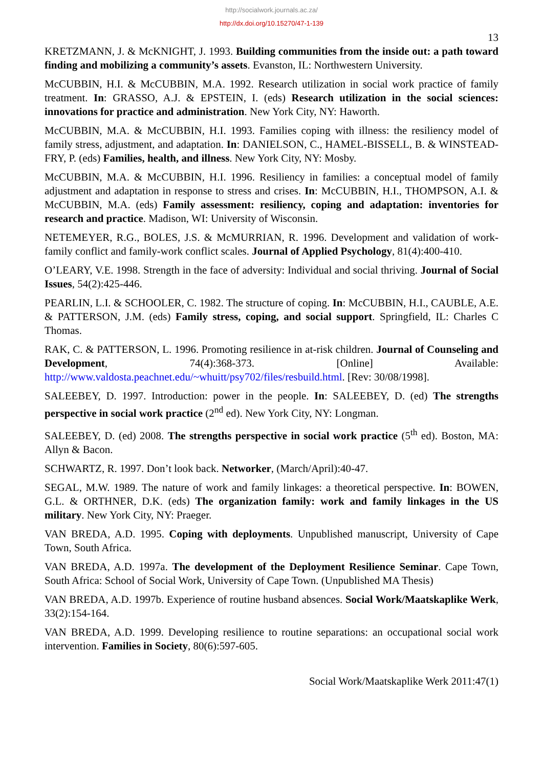http://socialwork.journals.ac.za/
http://dx.doi.org/10.15270/47-1-139
13
KRETZMANN, J. & McKNIGHT, J. 1993. Building communities from the inside out: a path toward finding and mobilizing a community’s assets. Evanston, IL: Northwestern University.
McCUBBIN, H.I. & McCUBBIN, M.A. 1992. Research utilization in social work practice of family treatment. In: GRASSO, A.J. & EPSTEIN, I. (eds) Research utilization in the social sciences: innovations for practice and administration. New York City, NY: Haworth.
McCUBBIN, M.A. & McCUBBIN, H.I. 1993. Families coping with illness: the resiliency model of family stress, adjustment, and adaptation. In: DANIELSON, C., HAMEL-BISSELL, B. & WINSTEAD-FRY, P. (eds) Families, health, and illness. New York City, NY: Mosby.
McCUBBIN, M.A. & McCUBBIN, H.I. 1996. Resiliency in families: a conceptual model of family adjustment and adaptation in response to stress and crises. In: McCUBBIN, H.I., THOMPSON, A.I. & McCUBBIN, M.A. (eds) Family assessment: resiliency, coping and adaptation: inventories for research and practice. Madison, WI: University of Wisconsin.
NETEMEYER, R.G., BOLES, J.S. & McMURRIAN, R. 1996. Development and validation of work-family conflict and family-work conflict scales. Journal of Applied Psychology, 81(4):400-410.
O’LEARY, V.E. 1998. Strength in the face of adversity: Individual and social thriving. Journal of Social Issues, 54(2):425-446.
PEARLIN, L.I. & SCHOOLER, C. 1982. The structure of coping. In: McCUBBIN, H.I., CAUBLE, A.E. & PATTERSON, J.M. (eds) Family stress, coping, and social support. Springfield, IL: Charles C Thomas.
RAK, C. & PATTERSON, L. 1996. Promoting resilience in at-risk children. Journal of Counseling and Development, 74(4):368-373. [Online] Available: http://www.valdosta.peachnet.edu/~whuitt/psy702/files/resbuild.html. [Rev: 30/08/1998].
SALEEBEY, D. 1997. Introduction: power in the people. In: SALEEBEY, D. (ed) The strengths perspective in social work practice (2<sup>nd</sup> ed). New York City, NY: Longman.
SALEEBEY, D. (ed) 2008. The strengths perspective in social work practice (5<sup>th</sup> ed). Boston, MA: Allyn & Bacon.
SCHWARTZ, R. 1997. Don’t look back. Networker, (March/April):40-47.
SEGAL, M.W. 1989. The nature of work and family linkages: a theoretical perspective. In: BOWEN, G.L. & ORTHNER, D.K. (eds) The organization family: work and family linkages in the US military. New York City, NY: Praeger.
VAN BREDA, A.D. 1995. Coping with deployments. Unpublished manuscript, University of Cape Town, South Africa.
VAN BREDA, A.D. 1997a. The development of the Deployment Resilience Seminar. Cape Town, South Africa: School of Social Work, University of Cape Town. (Unpublished MA Thesis)
VAN BREDA, A.D. 1997b. Experience of routine husband absences. Social Work/Maatskaplike Werk, 33(2):154-164.
VAN BREDA, A.D. 1999. Developing resilience to routine separations: an occupational social work intervention. Families in Society, 80(6):597-605.
Social Work/Maatskaplike Werk 2011:47(1)